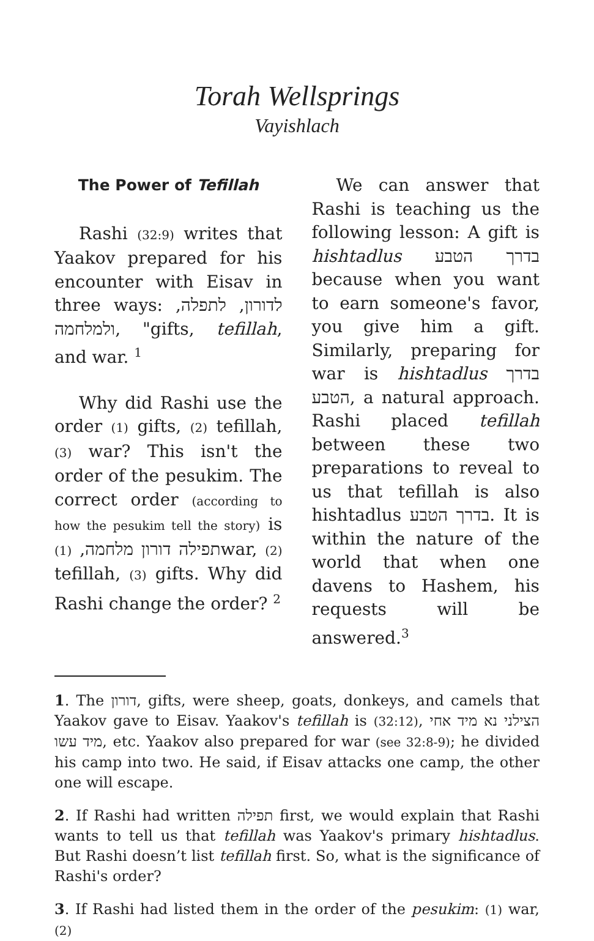Torah Wellsprings
Vayishlach
The Power of Tefillah
Rashi (32:9) writes that Yaakov prepared for his encounter with Eisav in three ways: לדורון, לתפלה, ולמלחמה, "gifts, tefillah, and war. <sup>1</sup>
Why did Rashi use the order (1) gifts, (2) tefillah, (3) war? This isn't the order of the pesukim. The correct order (according to how the pesukim tell the story) is תפילה דורון מלחמה, (1) war, (2) tefillah, (3) gifts. Why did Rashi change the order? <sup>2</sup>
We can answer that Rashi is teaching us the following lesson: A gift is hishtadlus בדרך הטבע because when you want to earn someone's favor, you give him a gift. Similarly, preparing for war is hishtadlus בדרך הטבע, a natural approach. Rashi placed tefillah between these two preparations to reveal to us that tefillah is also hishtadlus בדרך הטבע. It is within the nature of the world that when one davens to Hashem, his requests will be answered.<sup>3</sup>
1. The דורון, gifts, were sheep, goats, donkeys, and camels that Yaakov gave to Eisav. Yaakov's tefillah is (32:12), הצילני נא מיד אחי מיד עשו, etc. Yaakov also prepared for war (see 32:8-9); he divided his camp into two. He said, if Eisav attacks one camp, the other one will escape.
2. If Rashi had written תפילה first, we would explain that Rashi wants to tell us that tefillah was Yaakov's primary hishtadlus. But Rashi doesn’t list tefillah first. So, what is the significance of Rashi's order?
3. If Rashi had listed them in the order of the pesukim: (1) war, (2)